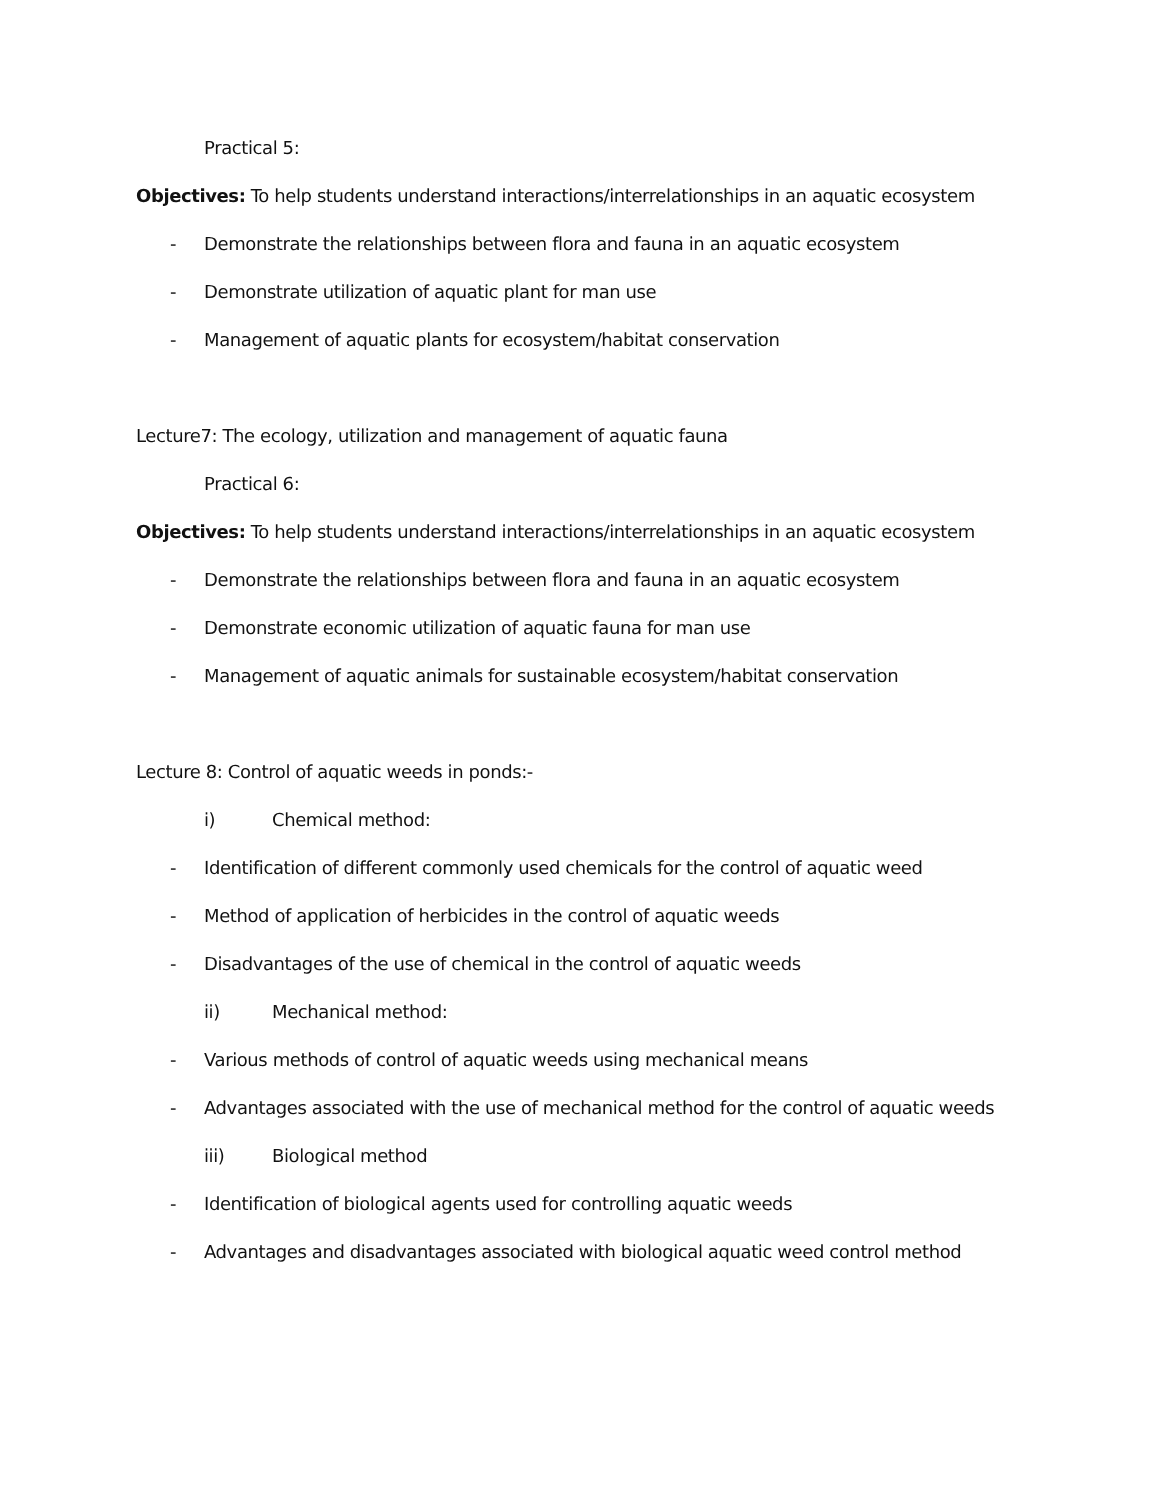Practical 5:
Objectives: To help students understand interactions/interrelationships in an aquatic ecosystem
- Demonstrate the relationships between flora and fauna in an aquatic ecosystem
- Demonstrate utilization of aquatic plant for man use
- Management of aquatic plants for ecosystem/habitat conservation
Lecture7: The ecology, utilization and management of aquatic fauna
Practical 6:
Objectives: To help students understand interactions/interrelationships in an aquatic ecosystem
- Demonstrate the relationships between flora and fauna in an aquatic ecosystem
- Demonstrate economic utilization of aquatic fauna for man use
- Management of aquatic animals for sustainable ecosystem/habitat conservation
Lecture 8: Control of aquatic weeds in ponds:-
i) Chemical method:
- Identification of different commonly used chemicals for the control of aquatic weed
- Method of application of herbicides in the control of aquatic weeds
- Disadvantages of the use of chemical in the control of aquatic weeds
ii) Mechanical method:
- Various methods of control of aquatic weeds using mechanical means
- Advantages associated with the use of mechanical method for the control of aquatic weeds
iii) Biological method
- Identification of biological agents used for controlling aquatic weeds
- Advantages and disadvantages associated with biological aquatic weed control method